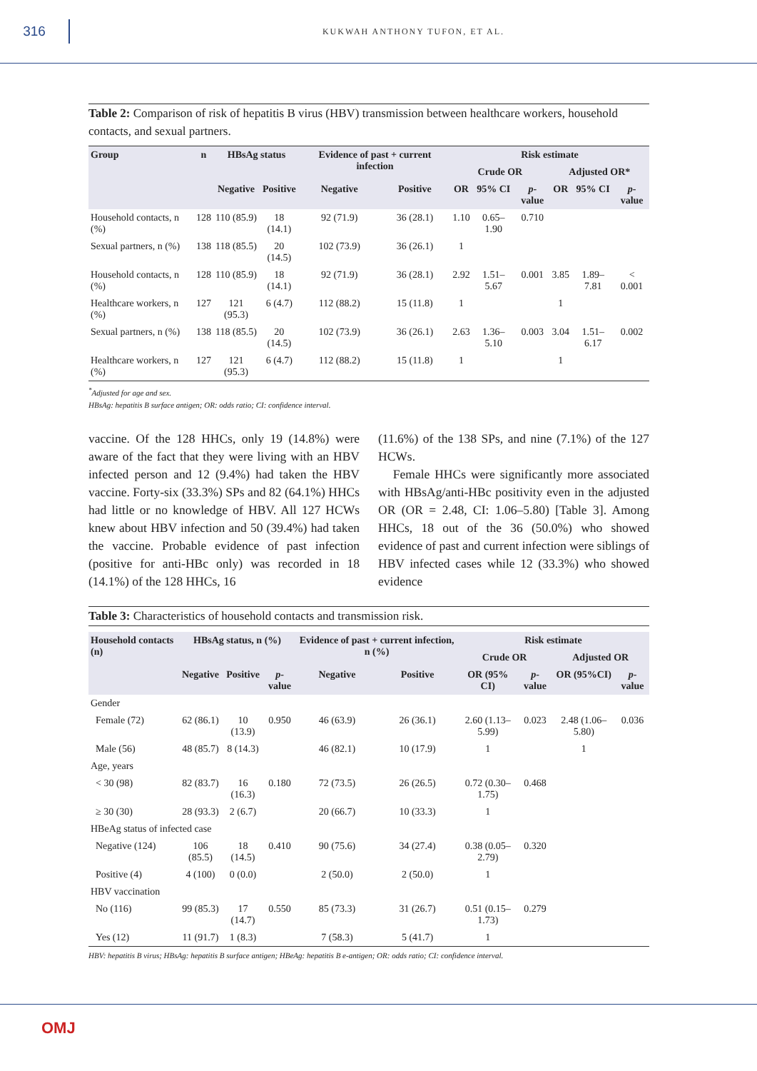316
KUKWAH ANTHONY TUFON, ET AL.
Table 2: Comparison of risk of hepatitis B virus (HBV) transmission between healthcare workers, household contacts, and sexual partners.
| Group | n | HBsAg status | | Evidence of past + current infection | | Risk estimate | | | | | |
| --- | --- | --- | --- | --- | --- | --- | --- | --- | --- | --- | --- |
| | | | | | | Crude OR | | | Adjusted OR* | | |
| | | Negative | Positive | Negative | Positive | OR | 95% CI | p -value | OR | 95% CI | p -value |
| Household contacts, n (%) | 128 | 110 (85.9) | 18 (14.1) | 92 (71.9) | 36 (28.1) | 1.10 | 0.65–1.90 | 0.710 | | | |
| Sexual partners, n (%) | 138 | 118 (85.5) | 20 (14.5) | 102 (73.9) | 36 (26.1) | 1 | | | | | |
| Household contacts, n (%) | 128 | 110 (85.9) | 18 (14.1) | 92 (71.9) | 36 (28.1) | 2.92 | 1.51–5.67 | 0.001 | 3.85 | 1.89–7.81 | < 0.001 |
| Healthcare workers, n (%) | 127 | 121 (95.3) | 6 (4.7) | 112 (88.2) | 15 (11.8) | 1 | | | 1 | | |
| Sexual partners, n (%) | 138 | 118 (85.5) | 20 (14.5) | 102 (73.9) | 36 (26.1) | 2.63 | 1.36–5.10 | 0.003 | 3.04 | 1.51–6.17 | 0.002 |
| Healthcare workers, n (%) | 127 | 121 (95.3) | 6 (4.7) | 112 (88.2) | 15 (11.8) | 1 | | | 1 | | |
<sup>*</sup> Adjusted for age and sex.
HBsAg: hepatitis B surface antigen; OR: odds ratio; CI: confidence interval.
vaccine. Of the 128 HHCs, only 19 (14.8%) were aware of the fact that they were living with an HBV infected person and 12 (9.4%) had taken the HBV vaccine. Forty-six (33.3%) SPs and 82 (64.1%) HHCs had little or no knowledge of HBV. All 127 HCWs knew about HBV infection and 50 (39.4%) had taken the vaccine. Probable evidence of past infection (positive for anti-HBc only) was recorded in 18 (14.1%) of the 128 HHCs, 16
(11.6%) of the 138 SPs, and nine (7.1%) of the 127 HCWs.
Female HHCs were significantly more associated with HBsAg/anti-HBc positivity even in the adjusted OR (OR = 2.48, CI: 1.06–5.80) [Table 3]. Among HHCs, 18 out of the 36 (50.0%) who showed evidence of past and current infection were siblings of HBV infected cases while 12 (33.3%) who showed evidence
Table 3: Characteristics of household contacts and transmission risk.
| Household contacts (n) | HBsAg status, n (%) | | | Evidence of past + current infection, n (%) | | Risk estimate | | | |
| --- | --- | --- | --- | --- | --- | --- | --- | --- | --- |
| | | | | | | Crude OR | | Adjusted OR | |
| | Negative | Positive | p -value | Negative | Positive | OR (95% CI) | p -value | OR (95%CI) | p -value |
| Gender | | | | | | | | | |
| Female (72) | 62 (86.1) | 10 (13.9) | 0.950 | 46 (63.9) | 26 (36.1) | 2.60 (1.13–5.99) | 0.023 | 2.48 (1.06–5.80) | 0.036 |
| Male (56) | 48 (85.7) | 8 (14.3) | | 46 (82.1) | 10 (17.9) | 1 | | 1 | |
| Age, years | | | | | | | | | |
| < 30 (98) | 82 (83.7) | 16 (16.3) | 0.180 | 72 (73.5) | 26 (26.5) | 0.72 (0.30–1.75) | 0.468 | | |
| ≥ 30 (30) | 28 (93.3) | 2 (6.7) | | 20 (66.7) | 10 (33.3) | 1 | | | |
| HBeAg status of infected case | | | | | | | | | |
| Negative (124) | 106 (85.5) | 18 (14.5) | 0.410 | 90 (75.6) | 34 (27.4) | 0.38 (0.05–2.79) | 0.320 | | |
| Positive (4) | 4 (100) | 0 (0.0) | | 2 (50.0) | 2 (50.0) | 1 | | | |
| HBV vaccination | | | | | | | | | |
| No (116) | 99 (85.3) | 17 (14.7) | 0.550 | 85 (73.3) | 31 (26.7) | 0.51 (0.15–1.73) | 0.279 | | |
| Yes (12) | 11 (91.7) | 1 (8.3) | | 7 (58.3) | 5 (41.7) | 1 | | | |
HBV: hepatitis B virus; HBsAg: hepatitis B surface antigen; HBeAg: hepatitis B e-antigen; OR: odds ratio; CI: confidence interval.
OMJ